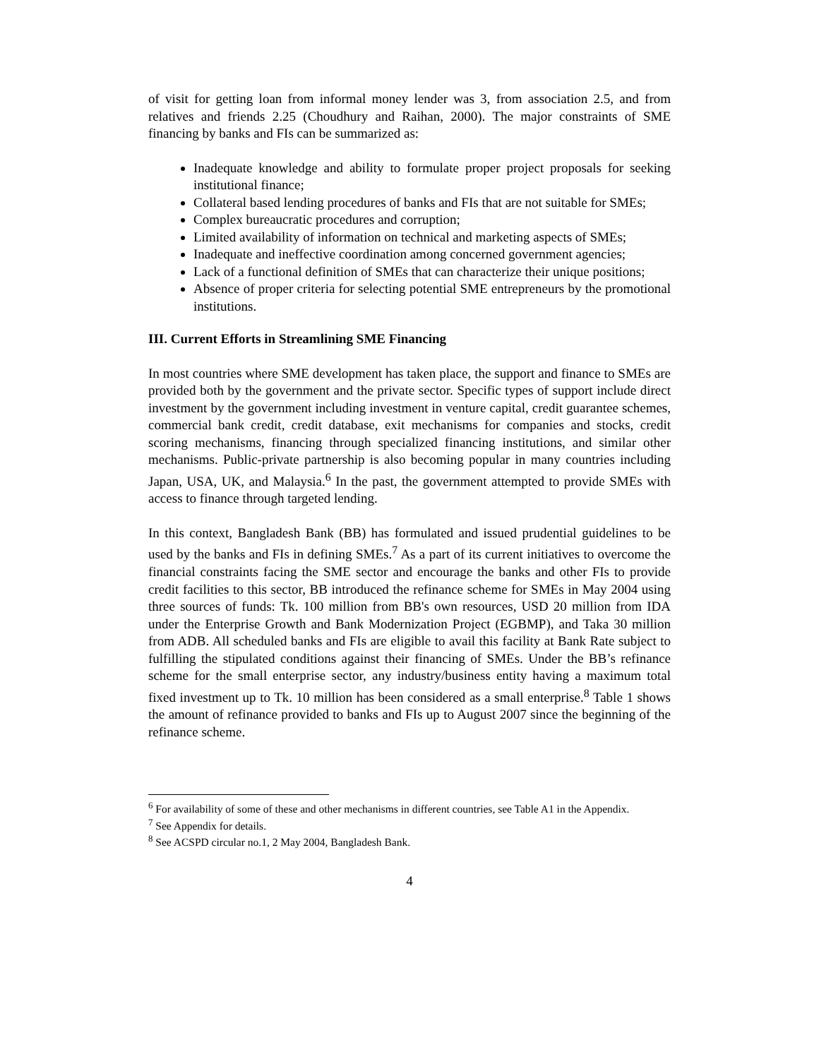of visit for getting loan from informal money lender was 3, from association 2.5, and from relatives and friends 2.25 (Choudhury and Raihan, 2000). The major constraints of SME financing by banks and FIs can be summarized as:
Inadequate knowledge and ability to formulate proper project proposals for seeking institutional finance;
Collateral based lending procedures of banks and FIs that are not suitable for SMEs;
Complex bureaucratic procedures and corruption;
Limited availability of information on technical and marketing aspects of SMEs;
Inadequate and ineffective coordination among concerned government agencies;
Lack of a functional definition of SMEs that can characterize their unique positions;
Absence of proper criteria for selecting potential SME entrepreneurs by the promotional institutions.
III. Current Efforts in Streamlining SME Financing
In most countries where SME development has taken place, the support and finance to SMEs are provided both by the government and the private sector. Specific types of support include direct investment by the government including investment in venture capital, credit guarantee schemes, commercial bank credit, credit database, exit mechanisms for companies and stocks, credit scoring mechanisms, financing through specialized financing institutions, and similar other mechanisms. Public-private partnership is also becoming popular in many countries including Japan, USA, UK, and Malaysia.<sup>6</sup> In the past, the government attempted to provide SMEs with access to finance through targeted lending.
In this context, Bangladesh Bank (BB) has formulated and issued prudential guidelines to be used by the banks and FIs in defining SMEs.<sup>7</sup> As a part of its current initiatives to overcome the financial constraints facing the SME sector and encourage the banks and other FIs to provide credit facilities to this sector, BB introduced the refinance scheme for SMEs in May 2004 using three sources of funds: Tk. 100 million from BB's own resources, USD 20 million from IDA under the Enterprise Growth and Bank Modernization Project (EGBMP), and Taka 30 million from ADB. All scheduled banks and FIs are eligible to avail this facility at Bank Rate subject to fulfilling the stipulated conditions against their financing of SMEs. Under the BB’s refinance scheme for the small enterprise sector, any industry/business entity having a maximum total fixed investment up to Tk. 10 million has been considered as a small enterprise.<sup>8</sup> Table 1 shows the amount of refinance provided to banks and FIs up to August 2007 since the beginning of the refinance scheme.
<sup>6</sup> For availability of some of these and other mechanisms in different countries, see Table A1 in the Appendix.
<sup>7</sup> See Appendix for details.
<sup>8</sup> See ACSPD circular no.1, 2 May 2004, Bangladesh Bank.
4